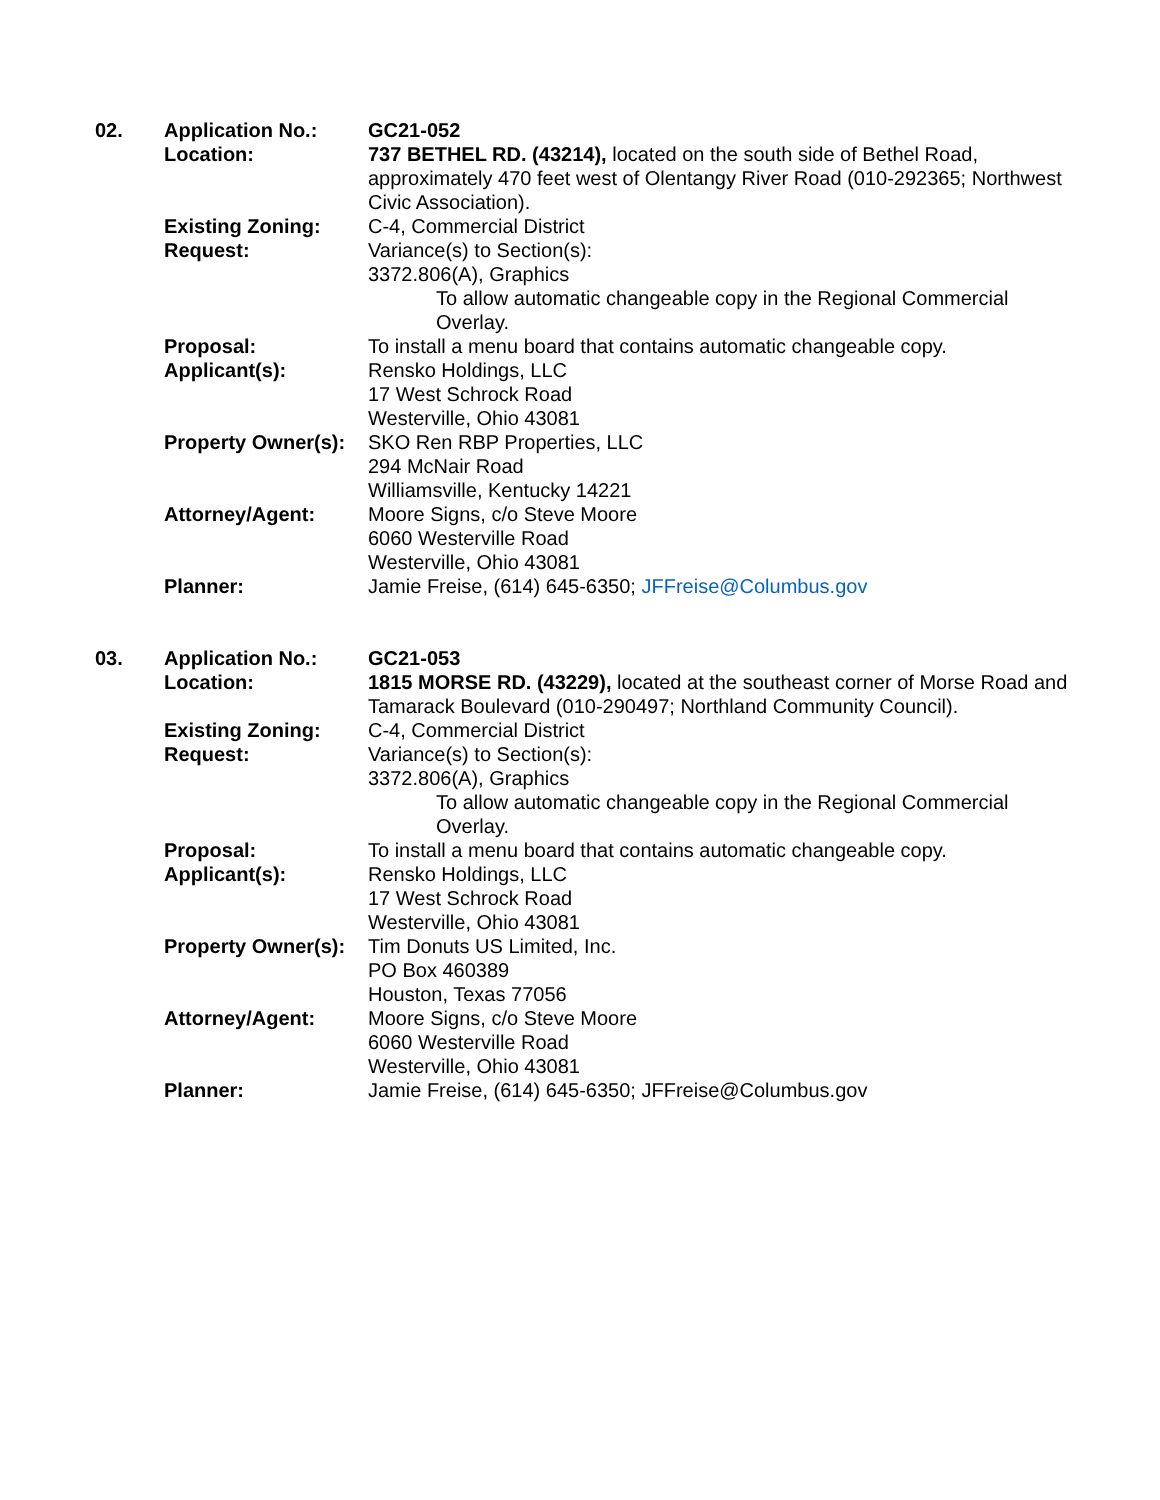| 02. | Application No.: | GC21-052 |
| | Location: | 737 BETHEL RD. (43214), located on the south side of Bethel Road, approximately 470 feet west of Olentangy River Road (010-292365; Northwest Civic Association). |
| | Existing Zoning: | C-4, Commercial District |
| | Request: | Variance(s) to Section(s): 3372.806(A), Graphics To allow automatic changeable copy in the Regional Commercial Overlay. |
| | Proposal: | To install a menu board that contains automatic changeable copy. |
| | Applicant(s): | Rensko Holdings, LLC 17 West Schrock Road Westerville, Ohio 43081 |
| | Property Owner(s): | SKO Ren RBP Properties, LLC 294 McNair Road Williamsville, Kentucky 14221 |
| | Attorney/Agent: | Moore Signs, c/o Steve Moore 6060 Westerville Road Westerville, Ohio 43081 |
| | Planner: | Jamie Freise, (614) 645-6350; JFFreise@Columbus.gov |
| 03. | Application No.: | GC21-053 |
| | Location: | 1815 MORSE RD. (43229), located at the southeast corner of Morse Road and Tamarack Boulevard (010-290497; Northland Community Council). |
| | Existing Zoning: | C-4, Commercial District |
| | Request: | Variance(s) to Section(s): 3372.806(A), Graphics To allow automatic changeable copy in the Regional Commercial Overlay. |
| | Proposal: | To install a menu board that contains automatic changeable copy. |
| | Applicant(s): | Rensko Holdings, LLC 17 West Schrock Road Westerville, Ohio 43081 |
| | Property Owner(s): | Tim Donuts US Limited, Inc. PO Box 460389 Houston, Texas 77056 |
| | Attorney/Agent: | Moore Signs, c/o Steve Moore 6060 Westerville Road Westerville, Ohio 43081 |
| | Planner: | Jamie Freise, (614) 645-6350; JFFreise@Columbus.gov |